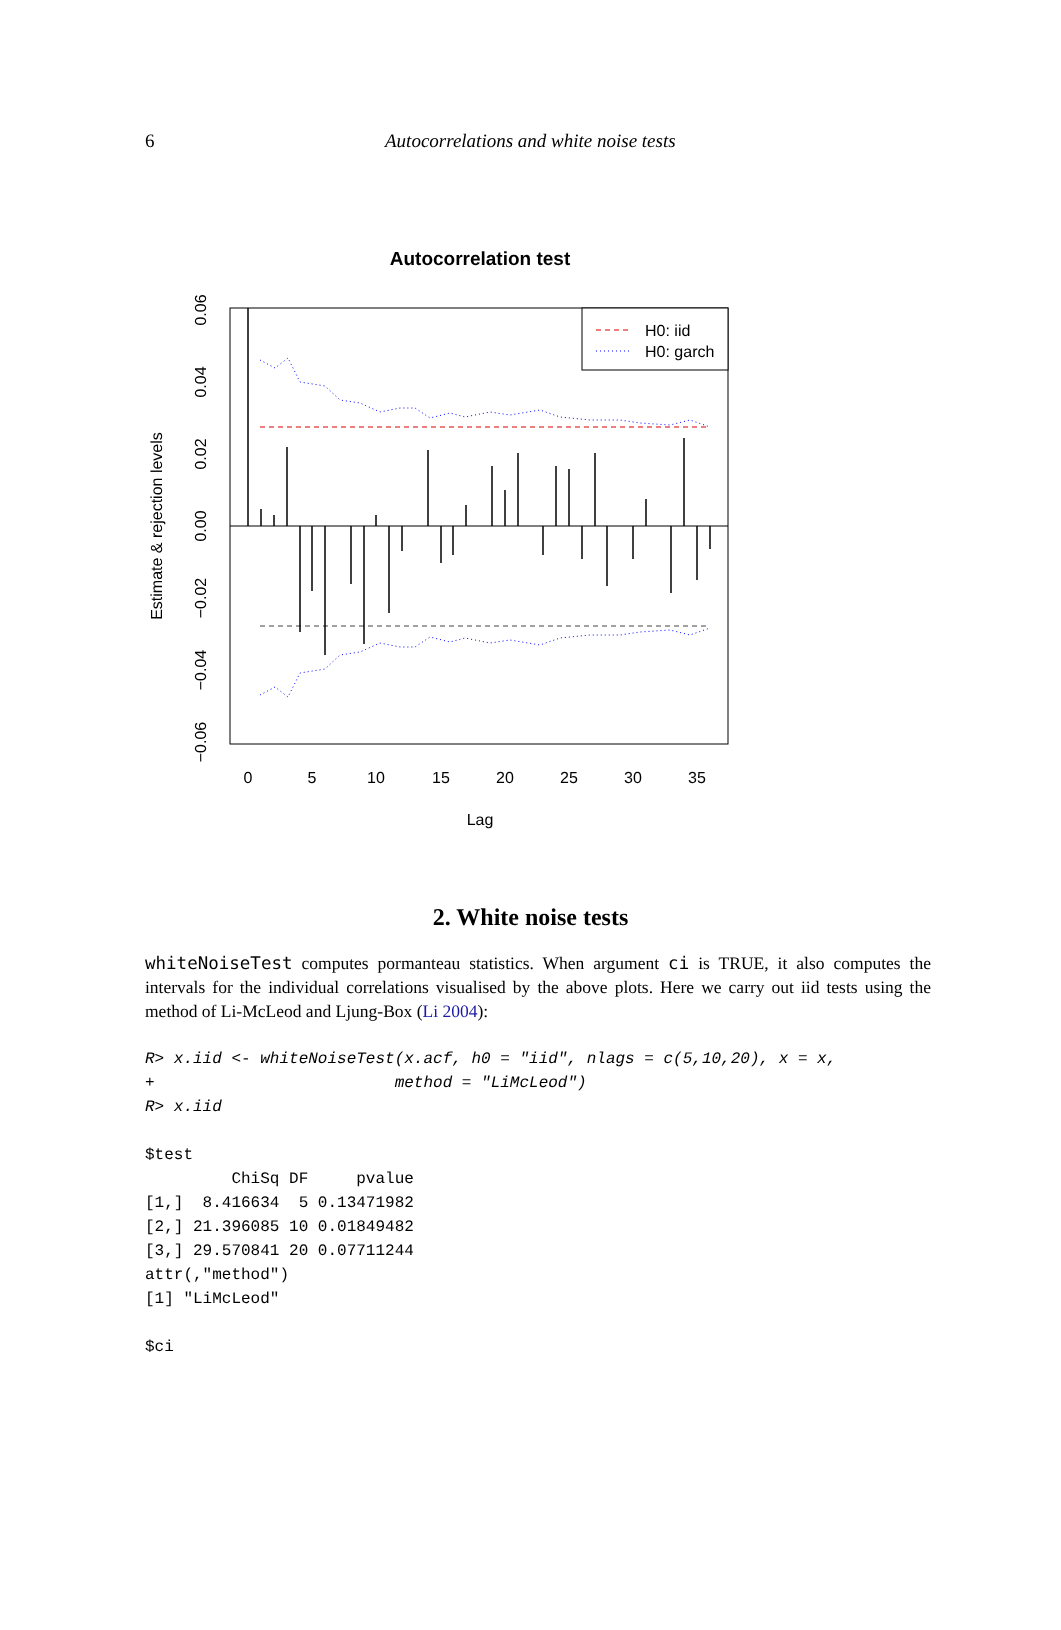6 Autocorrelations and white noise tests
Autocorrelation test
H0: iid
H0: garch
0
5
10
15
20
25
30
35
Lag
0.06
0.04
0.02
0.00
−0.02
−0.04
−0.06
Estimate & rejection levels
2. White noise tests
whiteNoiseTest computes pormanteau statistics. When argument ci is TRUE, it also computes the intervals for the individual correlations visualised by the above plots. Here we carry out iid tests using the method of Li-McLeod and Ljung-Box (Li 2004):
R> x.iid <- whiteNoiseTest(x.acf, h0 = "iid", nlags = c(5,10,20), x = x,
+                         method = "LiMcLeod")
R> x.iid
$test
         ChiSq DF     pvalue
[1,]  8.416634  5 0.13471982
[2,] 21.396085 10 0.01849482
[3,] 29.570841 20 0.07711244
attr(,"method")
[1] "LiMcLeod"

$ci